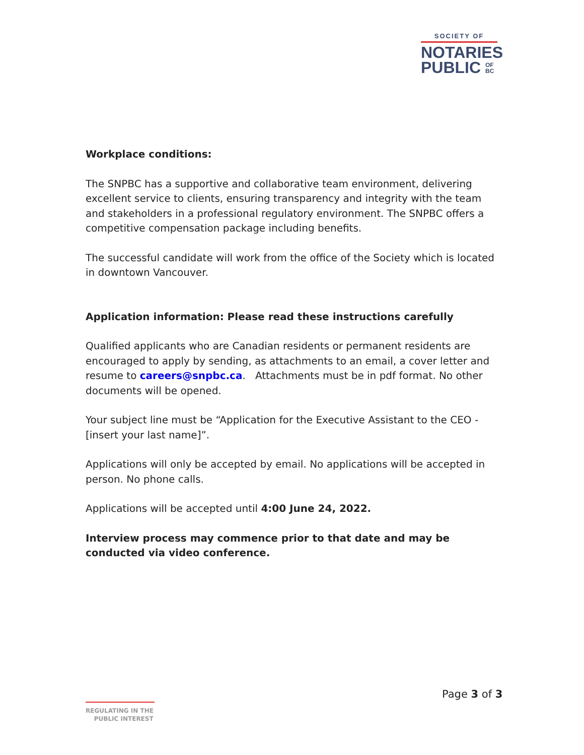SOCIETY OF
NOTARIES
PUBLIC OF
BC
Workplace conditions:
The SNPBC has a supportive and collaborative team environment, delivering excellent service to clients, ensuring transparency and integrity with the team and stakeholders in a professional regulatory environment. The SNPBC offers a competitive compensation package including benefits.
The successful candidate will work from the office of the Society which is located in downtown Vancouver.
Application information: Please read these instructions carefully
Qualified applicants who are Canadian residents or permanent residents are encouraged to apply by sending, as attachments to an email, a cover letter and resume to careers@snpbc.ca. Attachments must be in pdf format. No other documents will be opened.
Your subject line must be “Application for the Executive Assistant to the CEO - [insert your last name]”.
Applications will only be accepted by email. No applications will be accepted in person. No phone calls.
Applications will be accepted until 4:00 June 24, 2022.
Interview process may commence prior to that date and may be conducted via video conference.
Page 3 of 3
REGULATING IN THE
PUBLIC INTEREST